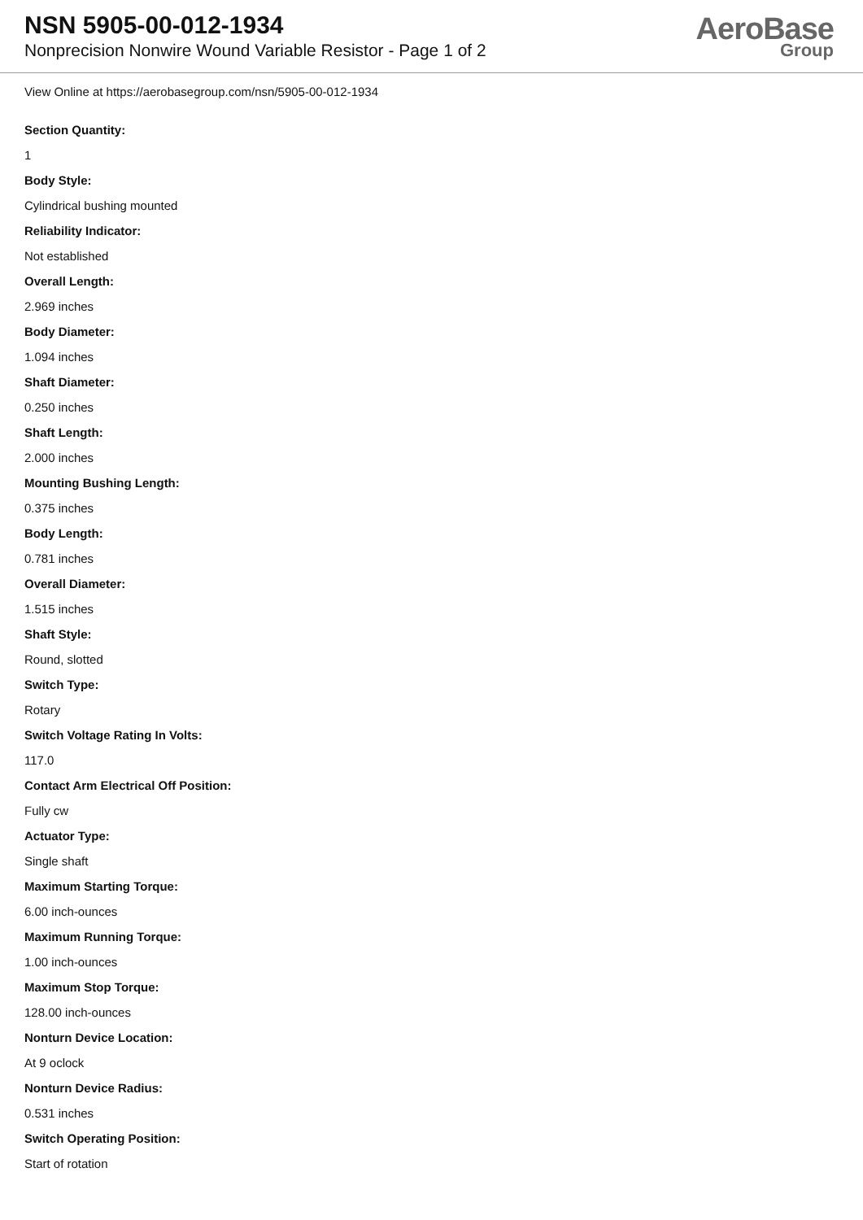NSN 5905-00-012-1934
Nonprecision Nonwire Wound Variable Resistor - Page 1 of 2
AeroBase
Group
View Online at https://aerobasegroup.com/nsn/5905-00-012-1934
Section Quantity:
1
Body Style:
Cylindrical bushing mounted
Reliability Indicator:
Not established
Overall Length:
2.969 inches
Body Diameter:
1.094 inches
Shaft Diameter:
0.250 inches
Shaft Length:
2.000 inches
Mounting Bushing Length:
0.375 inches
Body Length:
0.781 inches
Overall Diameter:
1.515 inches
Shaft Style:
Round, slotted
Switch Type:
Rotary
Switch Voltage Rating In Volts:
117.0
Contact Arm Electrical Off Position:
Fully cw
Actuator Type:
Single shaft
Maximum Starting Torque:
6.00 inch-ounces
Maximum Running Torque:
1.00 inch-ounces
Maximum Stop Torque:
128.00 inch-ounces
Nonturn Device Location:
At 9 oclock
Nonturn Device Radius:
0.531 inches
Switch Operating Position:
Start of rotation